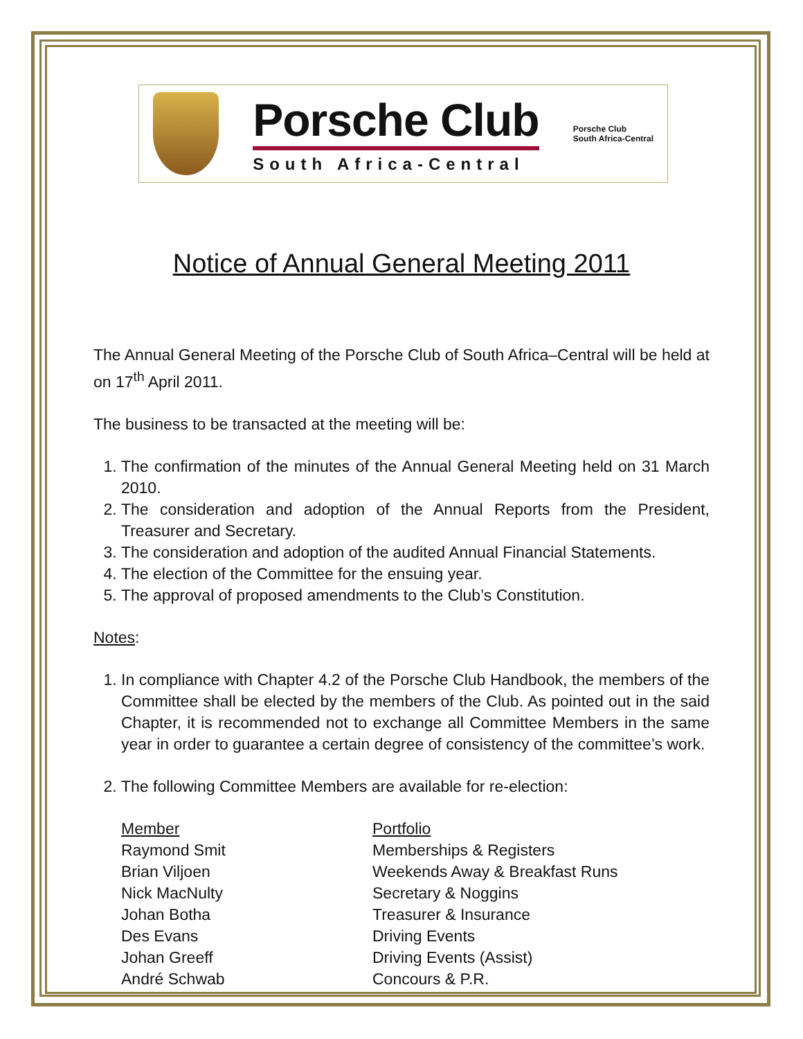Porsche Club
South Africa-Central
Porsche Club
South Africa-Central
Notice of Annual General Meeting 2011
The Annual General Meeting of the Porsche Club of South Africa–Central will be held at on 17<sup>th</sup> April 2011.
The business to be transacted at the meeting will be:
1. The confirmation of the minutes of the Annual General Meeting held on 31 March 2010.
2. The consideration and adoption of the Annual Reports from the President, Treasurer and Secretary.
3. The consideration and adoption of the audited Annual Financial Statements.
4. The election of the Committee for the ensuing year.
5. The approval of proposed amendments to the Club’s Constitution.
Notes:
1. In compliance with Chapter 4.2 of the Porsche Club Handbook, the members of the Committee shall be elected by the members of the Club. As pointed out in the said Chapter, it is recommended not to exchange all Committee Members in the same year in order to guarantee a certain degree of consistency of the committee’s work.
2. The following Committee Members are available for re-election:
| Member | Portfolio |
| --- | --- |
| Raymond Smit | Memberships & Registers |
| Brian Viljoen | Weekends Away & Breakfast Runs |
| Nick MacNulty | Secretary & Noggins |
| Johan Botha | Treasurer & Insurance |
| Des Evans | Driving Events |
| Johan Greeff | Driving Events (Assist) |
| André Schwab | Concours & P.R. |